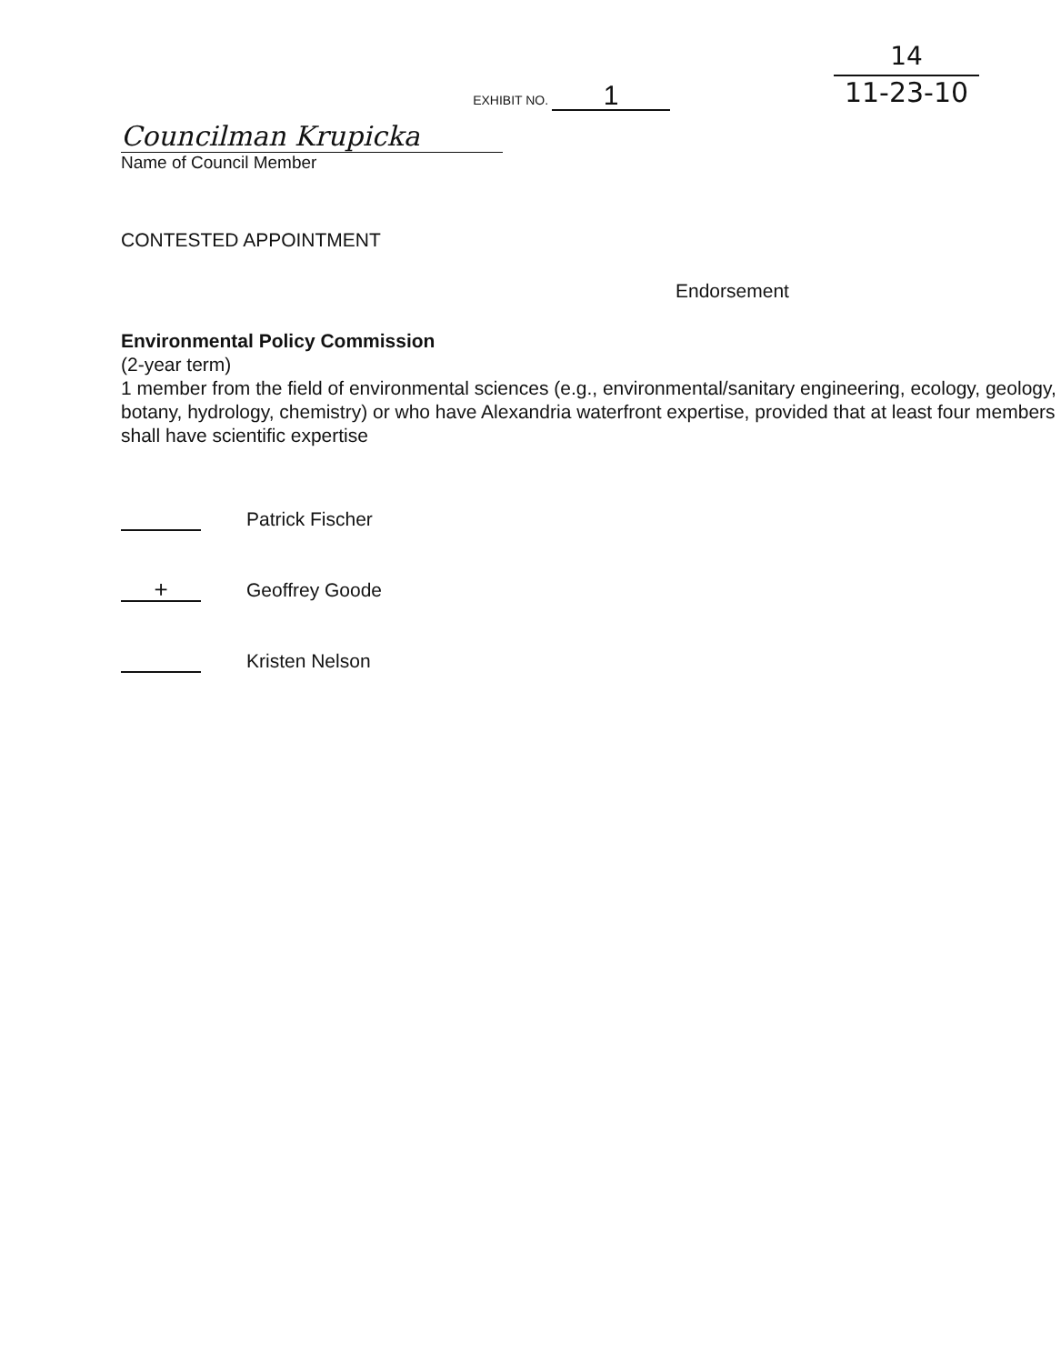EXHIBIT NO. 1
14
11-23-10
Councilman Krupicka
Name of Council Member
CONTESTED APPOINTMENT
Endorsement
Environmental Policy Commission
(2-year term)
1 member from the field of environmental sciences (e.g., environmental/sanitary engineering, ecology, geology, botany, hydrology, chemistry) or who have Alexandria waterfront expertise, provided that at least four members shall have scientific expertise
Patrick Fischer
+
Geoffrey Goode
Kristen Nelson